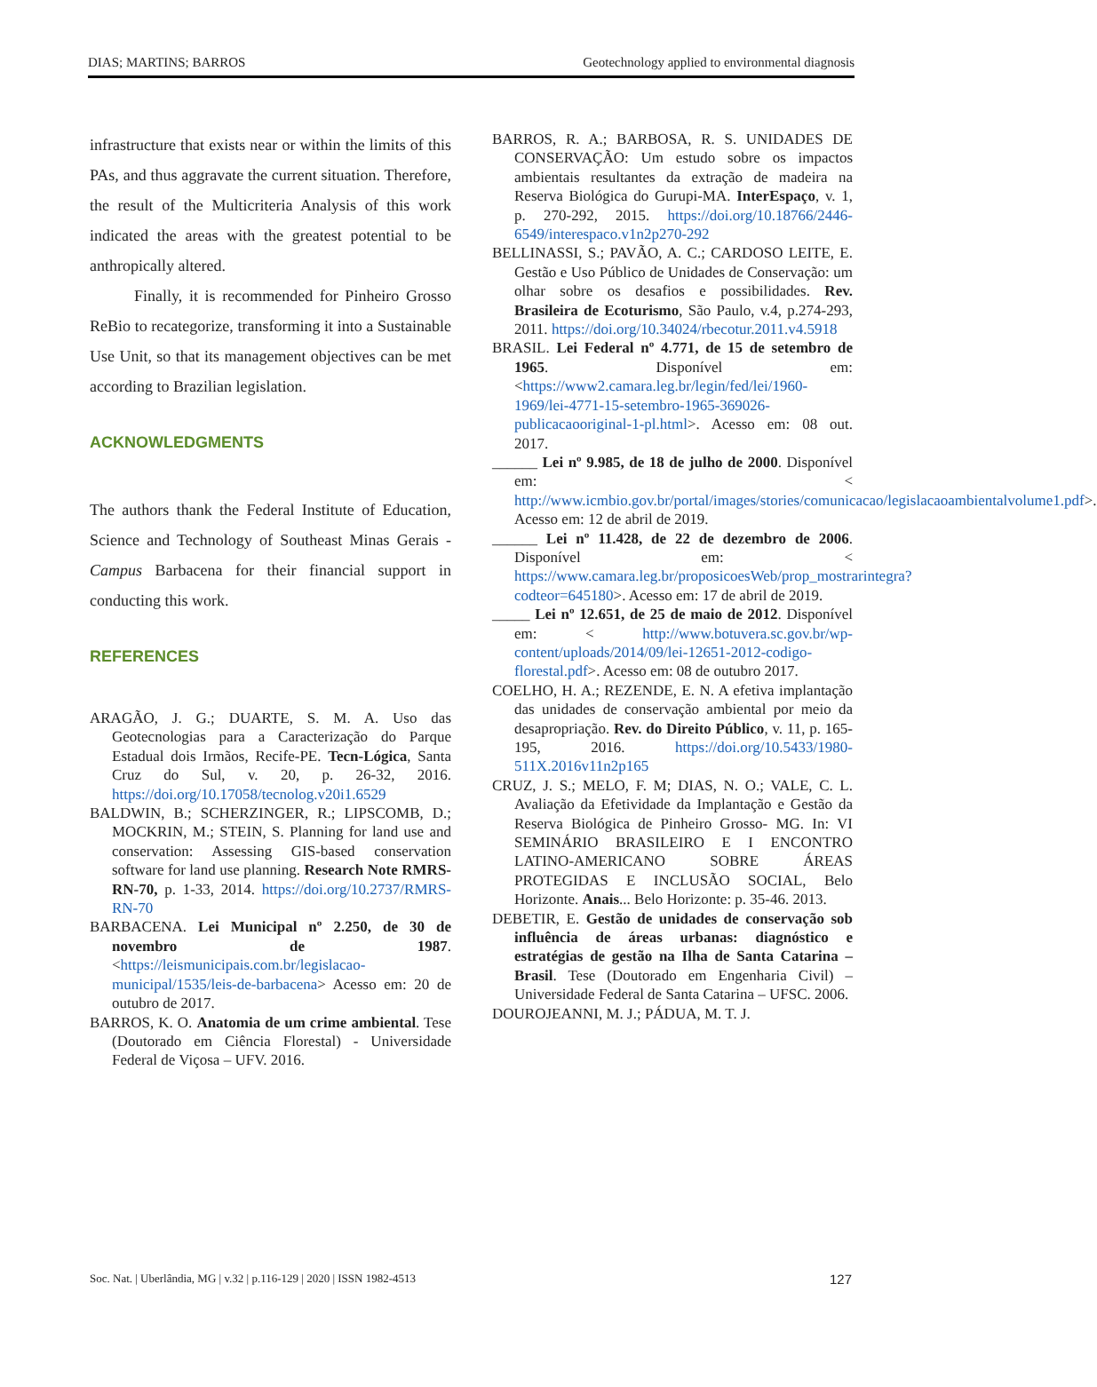DIAS; MARTINS; BARROS Geotechnology applied to environmental diagnosis
infrastructure that exists near or within the limits of this PAs, and thus aggravate the current situation. Therefore, the result of the Multicriteria Analysis of this work indicated the areas with the greatest potential to be anthropically altered.
Finally, it is recommended for Pinheiro Grosso ReBio to recategorize, transforming it into a Sustainable Use Unit, so that its management objectives can be met according to Brazilian legislation.
ACKNOWLEDGMENTS
The authors thank the Federal Institute of Education, Science and Technology of Southeast Minas Gerais - Campus Barbacena for their financial support in conducting this work.
REFERENCES
ARAGÃO, J. G.; DUARTE, S. M. A. Uso das Geotecnologias para a Caracterização do Parque Estadual dois Irmãos, Recife-PE. Tecn-Lógica, Santa Cruz do Sul, v. 20, p. 26-32, 2016. https://doi.org/10.17058/tecnolog.v20i1.6529
BALDWIN, B.; SCHERZINGER, R.; LIPSCOMB, D.; MOCKRIN, M.; STEIN, S. Planning for land use and conservation: Assessing GIS-based conservation software for land use planning. Research Note RMRS-RN-70, p. 1-33, 2014. https://doi.org/10.2737/RMRS-RN-70
BARBACENA. Lei Municipal nº 2.250, de 30 de novembro de 1987. <https://leismunicipais.com.br/legislacao-municipal/1535/leis-de-barbacena> Acesso em: 20 de outubro de 2017.
BARROS, K. O. Anatomia de um crime ambiental. Tese (Doutorado em Ciência Florestal) - Universidade Federal de Viçosa – UFV. 2016.
BARROS, R. A.; BARBOSA, R. S. UNIDADES DE CONSERVAÇÃO: Um estudo sobre os impactos ambientais resultantes da extração de madeira na Reserva Biológica do Gurupi-MA. InterEspaço, v. 1, p. 270-292, 2015. https://doi.org/10.18766/2446-6549/interespaco.v1n2p270-292
BELLINASSI, S.; PAVÃO, A. C.; CARDOSO LEITE, E. Gestão e Uso Público de Unidades de Conservação: um olhar sobre os desafios e possibilidades. Rev. Brasileira de Ecoturismo, São Paulo, v.4, p.274-293, 2011. https://doi.org/10.34024/rbecotur.2011.v4.5918
BRASIL. Lei Federal nº 4.771, de 15 de setembro de 1965. Disponível em: <https://www2.camara.leg.br/legin/fed/lei/1960-1969/lei-4771-15-setembro-1965-369026-publicacaooriginal-1-pl.html>. Acesso em: 08 out. 2017.
______ Lei nº 9.985, de 18 de julho de 2000. Disponível em: < http://www.icmbio.gov.br/portal/images/stories/comunicacao/legislacaoambientalvolume1.pdf>. Acesso em: 12 de abril de 2019.
______ Lei nº 11.428, de 22 de dezembro de 2006. Disponível em: < https://www.camara.leg.br/proposicoesWeb/prop_mostrarintegra?codteor=645180>. Acesso em: 17 de abril de 2019.
_____ Lei nº 12.651, de 25 de maio de 2012. Disponível em: < http://www.botuvera.sc.gov.br/wp-content/uploads/2014/09/lei-12651-2012-codigo-florestal.pdf>. Acesso em: 08 de outubro 2017.
COELHO, H. A.; REZENDE, E. N. A efetiva implantação das unidades de conservação ambiental por meio da desapropriação. Rev. do Direito Público, v. 11, p. 165-195, 2016. https://doi.org/10.5433/1980-511X.2016v11n2p165
CRUZ, J. S.; MELO, F. M; DIAS, N. O.; VALE, C. L. Avaliação da Efetividade da Implantação e Gestão da Reserva Biológica de Pinheiro Grosso- MG. In: VI SEMINÁRIO BRASILEIRO E I ENCONTRO LATINO-AMERICANO SOBRE ÁREAS PROTEGIDAS E INCLUSÃO SOCIAL, Belo Horizonte. Anais... Belo Horizonte: p. 35-46. 2013.
DEBETIR, E. Gestão de unidades de conservação sob influência de áreas urbanas: diagnóstico e estratégias de gestão na Ilha de Santa Catarina –Brasil. Tese (Doutorado em Engenharia Civil) – Universidade Federal de Santa Catarina – UFSC. 2006.
DOUROJEANNI, M. J.; PÁDUA, M. T. J.
Soc. Nat. | Uberlândia, MG | v.32 | p.116-129 | 2020 | ISSN 1982-4513 127